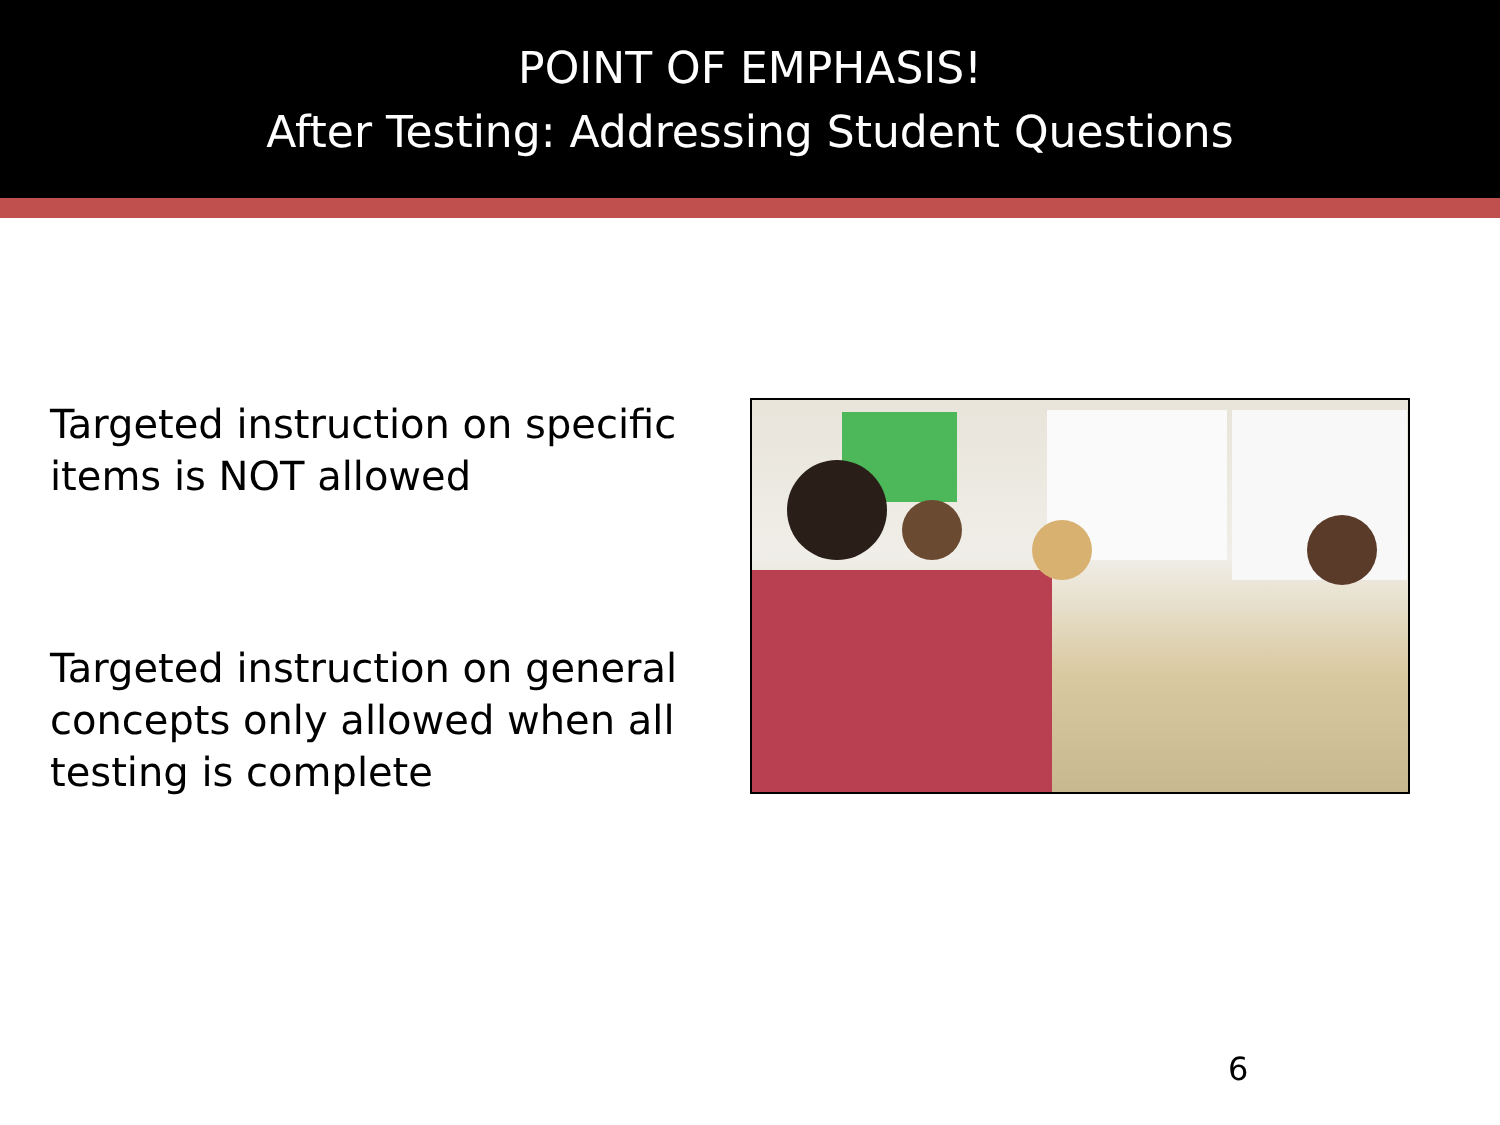POINT OF EMPHASIS!
After Testing: Addressing Student Questions
Targeted instruction on specific items is NOT allowed
Targeted instruction on general concepts only allowed when all testing is complete
6